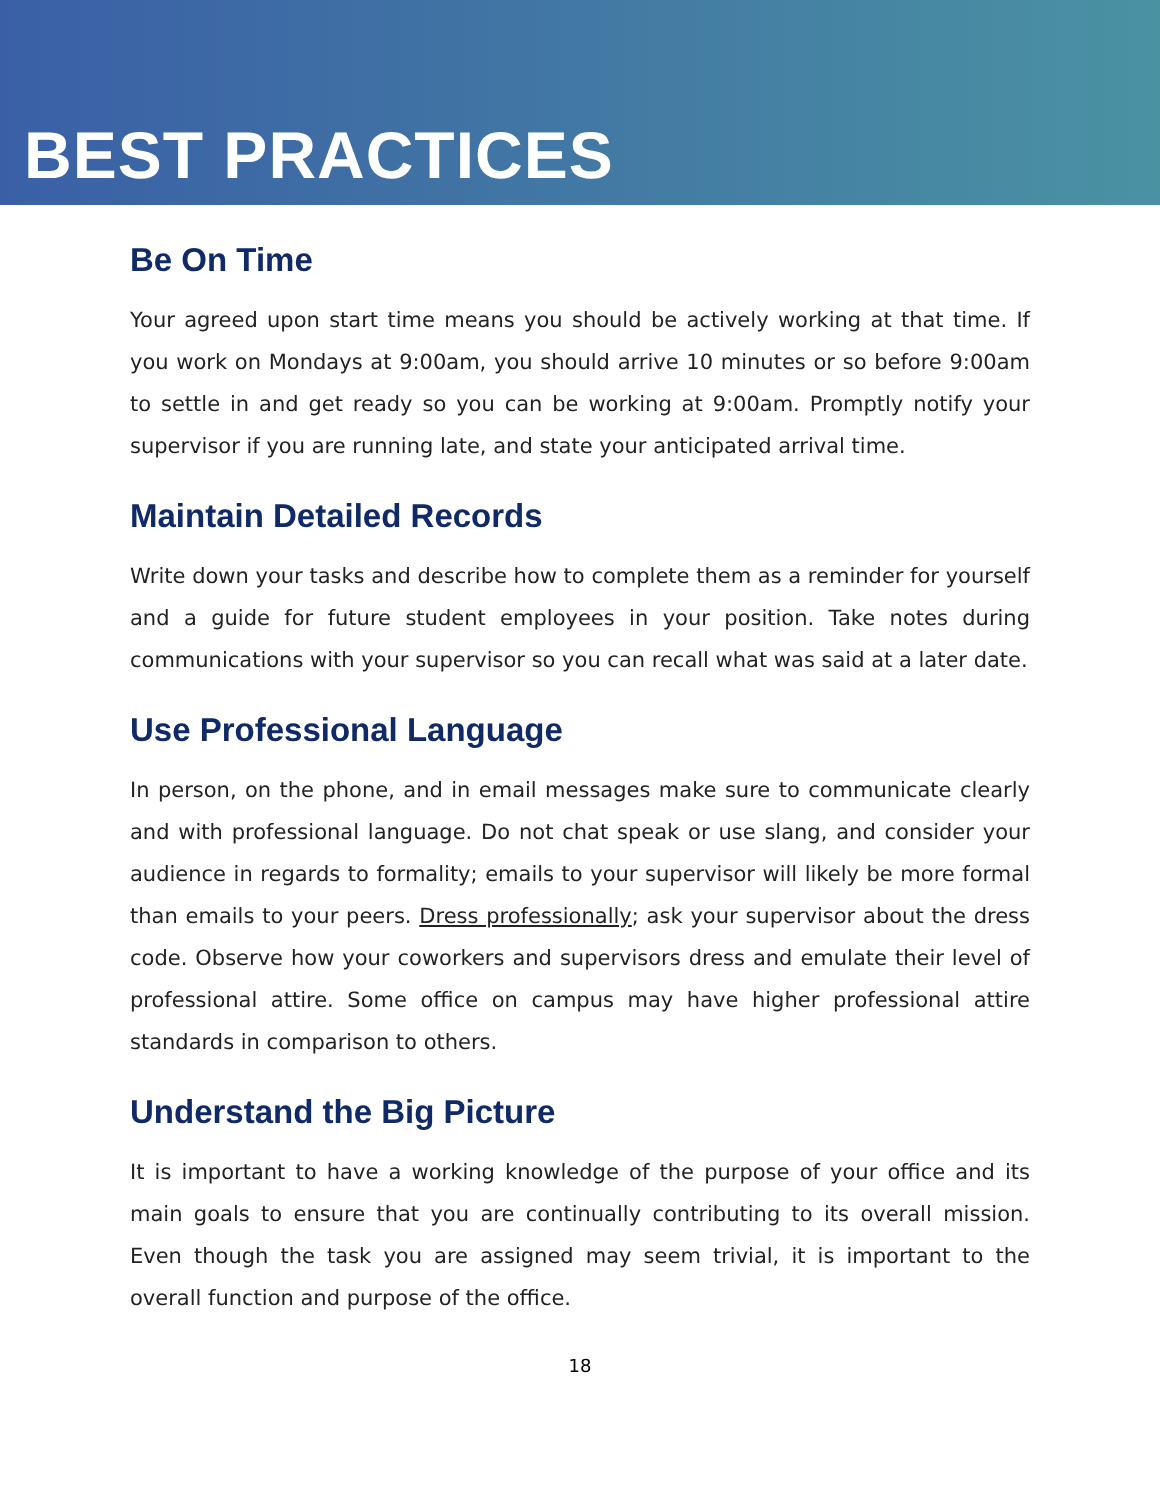BEST PRACTICES
Be On Time
Your agreed upon start time means you should be actively working at that time. If you work on Mondays at 9:00am, you should arrive 10 minutes or so before 9:00am to settle in and get ready so you can be working at 9:00am. Promptly notify your supervisor if you are running late, and state your anticipated arrival time.
Maintain Detailed Records
Write down your tasks and describe how to complete them as a reminder for yourself and a guide for future student employees in your position. Take notes during communications with your supervisor so you can recall what was said at a later date.
Use Professional Language
In person, on the phone, and in email messages make sure to communicate clearly and with professional language. Do not chat speak or use slang, and consider your audience in regards to formality; emails to your supervisor will likely be more formal than emails to your peers. Dress professionally; ask your supervisor about the dress code. Observe how your coworkers and supervisors dress and emulate their level of professional attire. Some office on campus may have higher professional attire standards in comparison to others.
Understand the Big Picture
It is important to have a working knowledge of the purpose of your office and its main goals to ensure that you are continually contributing to its overall mission. Even though the task you are assigned may seem trivial, it is important to the overall function and purpose of the office.
18